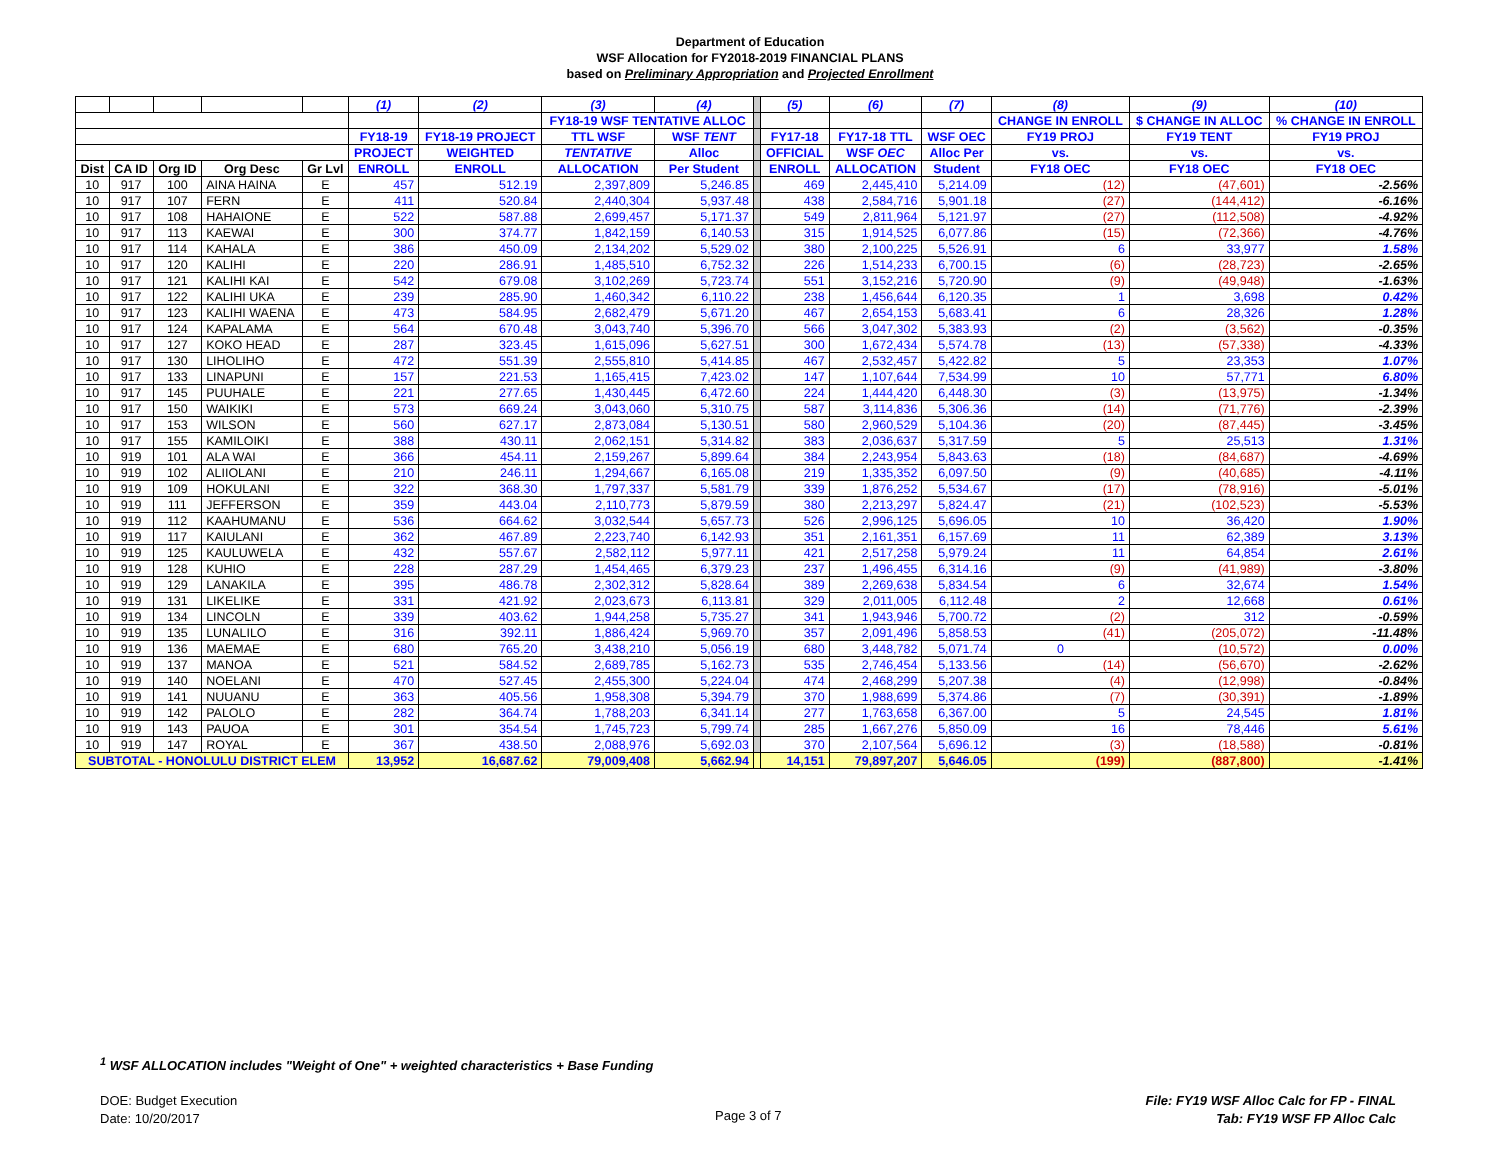Department of Education
WSF Allocation for FY2018-2019 FINANCIAL PLANS
based on Preliminary Appropriation and Projected Enrollment
| | | | | | (1) | (2) | (3) | (4) | | (5) | (6) | (7) | (8) | (9) | (10) |
| --- | --- | --- | --- | --- | --- | --- | --- | --- | --- | --- | --- | --- | --- | --- | --- |
| | | | | | | | FY18-19 WSF TENTATIVE ALLOC | | | | | | CHANGE IN ENROLL | $ CHANGE IN ALLOC | % CHANGE IN ENROLL |
| | | | | | FY18-19 | FY18-19 PROJECT | TTL WSF | WSF TENT | | FY17-18 | FY17-18 TTL | WSF OEC | FY19 PROJ | FY19 TENT | FY19 PROJ |
| | | | | | PROJECT | WEIGHTED | TENTATIVE | Alloc | | OFFICIAL | WSF OEC | Alloc Per | vs. | vs. | vs. |
| Dist | CA ID | Org ID | Org Desc | Gr Lvl | ENROLL | ENROLL | ALLOCATION | Per Student | | ENROLL | ALLOCATION | Student | FY18 OEC | FY18 OEC | FY18 OEC |
| 10 | 917 | 100 | AINA HAINA | E | 457 | 512.19 | 2,397,809 | 5,246.85 | | 469 | 2,445,410 | 5,214.09 | (12) | (47,601) | -2.56% |
| 10 | 917 | 107 | FERN | E | 411 | 520.84 | 2,440,304 | 5,937.48 | | 438 | 2,584,716 | 5,901.18 | (27) | (144,412) | -6.16% |
| 10 | 917 | 108 | HAHAIONE | E | 522 | 587.88 | 2,699,457 | 5,171.37 | | 549 | 2,811,964 | 5,121.97 | (27) | (112,508) | -4.92% |
| 10 | 917 | 113 | KAEWAI | E | 300 | 374.77 | 1,842,159 | 6,140.53 | | 315 | 1,914,525 | 6,077.86 | (15) | (72,366) | -4.76% |
| 10 | 917 | 114 | KAHALA | E | 386 | 450.09 | 2,134,202 | 5,529.02 | | 380 | 2,100,225 | 5,526.91 | 6 | 33,977 | 1.58% |
| 10 | 917 | 120 | KALIHI | E | 220 | 286.91 | 1,485,510 | 6,752.32 | | 226 | 1,514,233 | 6,700.15 | (6) | (28,723) | -2.65% |
| 10 | 917 | 121 | KALIHI KAI | E | 542 | 679.08 | 3,102,269 | 5,723.74 | | 551 | 3,152,216 | 5,720.90 | (9) | (49,948) | -1.63% |
| 10 | 917 | 122 | KALIHI UKA | E | 239 | 285.90 | 1,460,342 | 6,110.22 | | 238 | 1,456,644 | 6,120.35 | 1 | 3,698 | 0.42% |
| 10 | 917 | 123 | KALIHI WAENA | E | 473 | 584.95 | 2,682,479 | 5,671.20 | | 467 | 2,654,153 | 5,683.41 | 6 | 28,326 | 1.28% |
| 10 | 917 | 124 | KAPALAMA | E | 564 | 670.48 | 3,043,740 | 5,396.70 | | 566 | 3,047,302 | 5,383.93 | (2) | (3,562) | -0.35% |
| 10 | 917 | 127 | KOKO HEAD | E | 287 | 323.45 | 1,615,096 | 5,627.51 | | 300 | 1,672,434 | 5,574.78 | (13) | (57,338) | -4.33% |
| 10 | 917 | 130 | LIHOLIHO | E | 472 | 551.39 | 2,555,810 | 5,414.85 | | 467 | 2,532,457 | 5,422.82 | 5 | 23,353 | 1.07% |
| 10 | 917 | 133 | LINAPUNI | E | 157 | 221.53 | 1,165,415 | 7,423.02 | | 147 | 1,107,644 | 7,534.99 | 10 | 57,771 | 6.80% |
| 10 | 917 | 145 | PUUHALE | E | 221 | 277.65 | 1,430,445 | 6,472.60 | | 224 | 1,444,420 | 6,448.30 | (3) | (13,975) | -1.34% |
| 10 | 917 | 150 | WAIKIKI | E | 573 | 669.24 | 3,043,060 | 5,310.75 | | 587 | 3,114,836 | 5,306.36 | (14) | (71,776) | -2.39% |
| 10 | 917 | 153 | WILSON | E | 560 | 627.17 | 2,873,084 | 5,130.51 | | 580 | 2,960,529 | 5,104.36 | (20) | (87,445) | -3.45% |
| 10 | 917 | 155 | KAMILOIKI | E | 388 | 430.11 | 2,062,151 | 5,314.82 | | 383 | 2,036,637 | 5,317.59 | 5 | 25,513 | 1.31% |
| 10 | 919 | 101 | ALA WAI | E | 366 | 454.11 | 2,159,267 | 5,899.64 | | 384 | 2,243,954 | 5,843.63 | (18) | (84,687) | -4.69% |
| 10 | 919 | 102 | ALIIOLANI | E | 210 | 246.11 | 1,294,667 | 6,165.08 | | 219 | 1,335,352 | 6,097.50 | (9) | (40,685) | -4.11% |
| 10 | 919 | 109 | HOKULANI | E | 322 | 368.30 | 1,797,337 | 5,581.79 | | 339 | 1,876,252 | 5,534.67 | (17) | (78,916) | -5.01% |
| 10 | 919 | 111 | JEFFERSON | E | 359 | 443.04 | 2,110,773 | 5,879.59 | | 380 | 2,213,297 | 5,824.47 | (21) | (102,523) | -5.53% |
| 10 | 919 | 112 | KAAHUMANU | E | 536 | 664.62 | 3,032,544 | 5,657.73 | | 526 | 2,996,125 | 5,696.05 | 10 | 36,420 | 1.90% |
| 10 | 919 | 117 | KAIULANI | E | 362 | 467.89 | 2,223,740 | 6,142.93 | | 351 | 2,161,351 | 6,157.69 | 11 | 62,389 | 3.13% |
| 10 | 919 | 125 | KAULUWELA | E | 432 | 557.67 | 2,582,112 | 5,977.11 | | 421 | 2,517,258 | 5,979.24 | 11 | 64,854 | 2.61% |
| 10 | 919 | 128 | KUHIO | E | 228 | 287.29 | 1,454,465 | 6,379.23 | | 237 | 1,496,455 | 6,314.16 | (9) | (41,989) | -3.80% |
| 10 | 919 | 129 | LANAKILA | E | 395 | 486.78 | 2,302,312 | 5,828.64 | | 389 | 2,269,638 | 5,834.54 | 6 | 32,674 | 1.54% |
| 10 | 919 | 131 | LIKELIKE | E | 331 | 421.92 | 2,023,673 | 6,113.81 | | 329 | 2,011,005 | 6,112.48 | 2 | 12,668 | 0.61% |
| 10 | 919 | 134 | LINCOLN | E | 339 | 403.62 | 1,944,258 | 5,735.27 | | 341 | 1,943,946 | 5,700.72 | (2) | 312 | -0.59% |
| 10 | 919 | 135 | LUNALILO | E | 316 | 392.11 | 1,886,424 | 5,969.70 | | 357 | 2,091,496 | 5,858.53 | (41) | (205,072) | -11.48% |
| 10 | 919 | 136 | MAEMAE | E | 680 | 765.20 | 3,438,210 | 5,056.19 | | 680 | 3,448,782 | 5,071.74 | 0 | (10,572) | 0.00% |
| 10 | 919 | 137 | MANOA | E | 521 | 584.52 | 2,689,785 | 5,162.73 | | 535 | 2,746,454 | 5,133.56 | (14) | (56,670) | -2.62% |
| 10 | 919 | 140 | NOELANI | E | 470 | 527.45 | 2,455,300 | 5,224.04 | | 474 | 2,468,299 | 5,207.38 | (4) | (12,998) | -0.84% |
| 10 | 919 | 141 | NUUANU | E | 363 | 405.56 | 1,958,308 | 5,394.79 | | 370 | 1,988,699 | 5,374.86 | (7) | (30,391) | -1.89% |
| 10 | 919 | 142 | PALOLO | E | 282 | 364.74 | 1,788,203 | 6,341.14 | | 277 | 1,763,658 | 6,367.00 | 5 | 24,545 | 1.81% |
| 10 | 919 | 143 | PAUOA | E | 301 | 354.54 | 1,745,723 | 5,799.74 | | 285 | 1,667,276 | 5,850.09 | 16 | 78,446 | 5.61% |
| 10 | 919 | 147 | ROYAL | E | 367 | 438.50 | 2,088,976 | 5,692.03 | | 370 | 2,107,564 | 5,696.12 | (3) | (18,588) | -0.81% |
| SUBTOTAL - HONOLULU DISTRICT ELEM | | | | | 13,952 | 16,687.62 | 79,009,408 | 5,662.94 | | 14,151 | 79,897,207 | 5,646.05 | (199) | (887,800) | -1.41% |
<sup>1</sup> WSF ALLOCATION includes "Weight of One" + weighted characteristics + Base Funding
DOE: Budget Execution
Date: 10/20/2017
Page 3 of 7
File: FY19 WSF Alloc Calc for FP - FINAL
Tab: FY19 WSF FP Alloc Calc